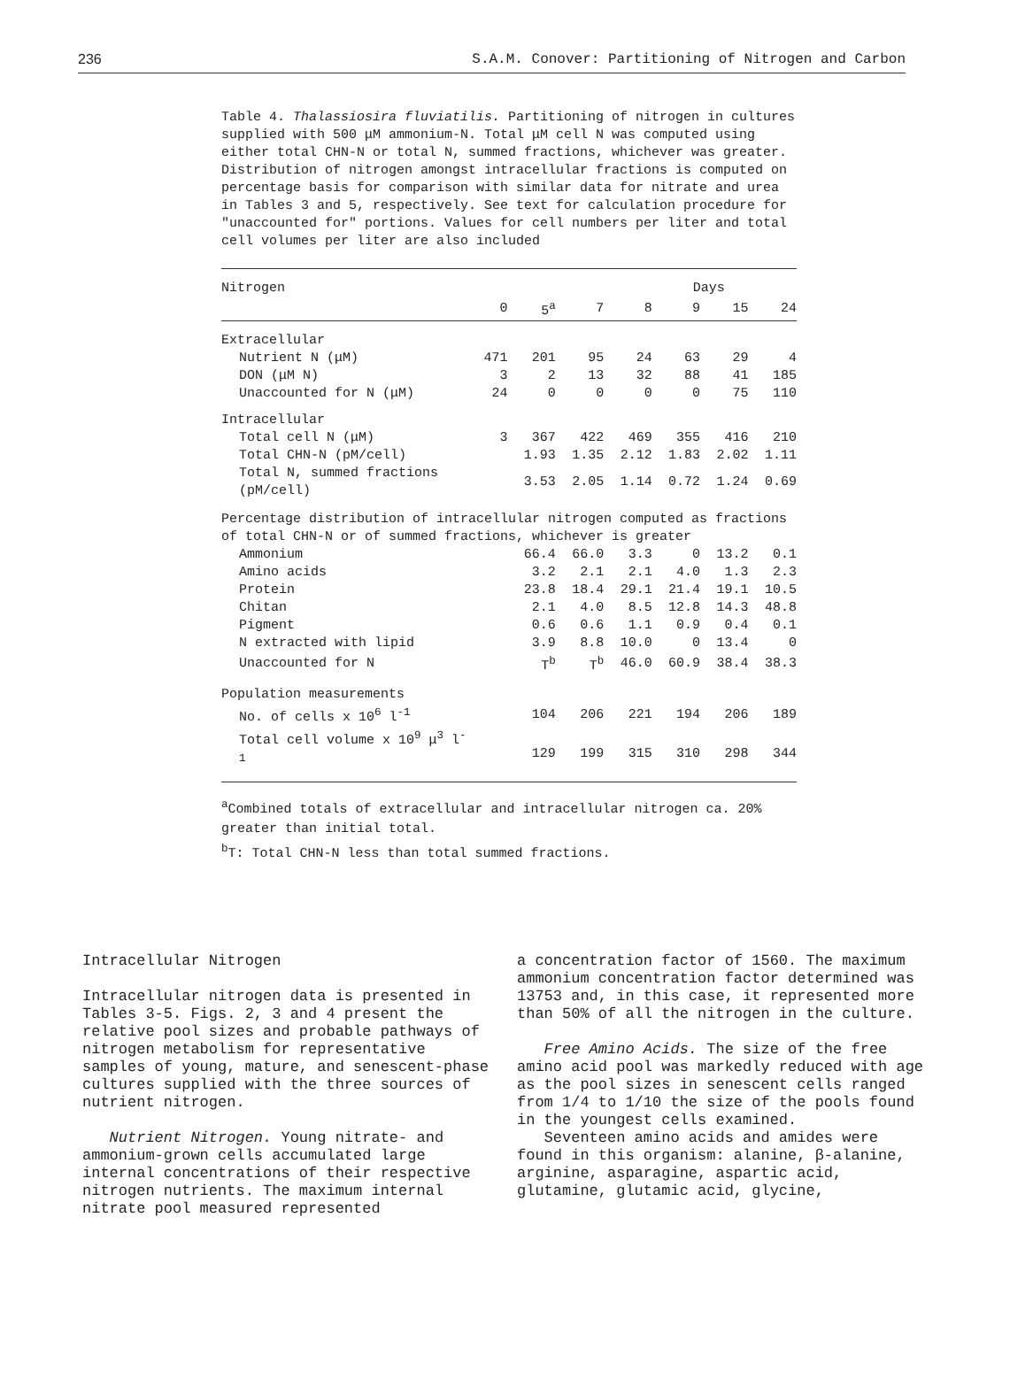236 S.A.M. Conover: Partitioning of Nitrogen and Carbon
Table 4. Thalassiosira fluviatilis. Partitioning of nitrogen in cultures supplied with 500 μM ammonium-N. Total μM cell N was computed using either total CHN-N or total N, summed fractions, whichever was greater. Distribution of nitrogen amongst intracellular fractions is computed on percentage basis for comparison with similar data for nitrate and urea in Tables 3 and 5, respectively. See text for calculation procedure for "unaccounted for" portions. Values for cell numbers per liter and total cell volumes per liter are also included
| Nitrogen | Days | | | | | | |
| --- | --- | --- | --- | --- | --- | --- | --- |
| | 0 | 5<sup>a</sup> | 7 | 8 | 9 | 15 | 24 |
| Extracellular | | | | | | | |
| Nutrient N (μM) | 471 | 201 | 95 | 24 | 63 | 29 | 4 |
| DON (μM N) | 3 | 2 | 13 | 32 | 88 | 41 | 185 |
| Unaccounted for N (μM) | 24 | 0 | 0 | 0 | 0 | 75 | 110 |
| Intracellular | | | | | | | |
| Total cell N (μM) | 3 | 367 | 422 | 469 | 355 | 416 | 210 |
| Total CHN-N (pM/cell) | | 1.93 | 1.35 | 2.12 | 1.83 | 2.02 | 1.11 |
| Total N, summed fractions (pM/cell) | | 3.53 | 2.05 | 1.14 | 0.72 | 1.24 | 0.69 |
| Percentage distribution of intracellular nitrogen computed as fractions of total CHN-N or of summed fractions, whichever is greater | | | | | | | |
| Ammonium | | 66.4 | 66.0 | 3.3 | 0 | 13.2 | 0.1 |
| Amino acids | | 3.2 | 2.1 | 2.1 | 4.0 | 1.3 | 2.3 |
| Protein | | 23.8 | 18.4 | 29.1 | 21.4 | 19.1 | 10.5 |
| Chitan | | 2.1 | 4.0 | 8.5 | 12.8 | 14.3 | 48.8 |
| Pigment | | 0.6 | 0.6 | 1.1 | 0.9 | 0.4 | 0.1 |
| N extracted with lipid | | 3.9 | 8.8 | 10.0 | 0 | 13.4 | 0 |
| Unaccounted for N | | T<sup>b</sup> | T<sup>b</sup> | 46.0 | 60.9 | 38.4 | 38.3 |
| Population measurements | | | | | | | |
| No. of cells x 10<sup>6</sup> l<sup>-1</sup> | | 104 | 206 | 221 | 194 | 206 | 189 |
| Total cell volume x 10<sup>9</sup> μ<sup>3</sup> l<sup>-1</sup> | | 129 | 199 | 315 | 310 | 298 | 344 |
<sup>a</sup> Combined totals of extracellular and intracellular nitrogen ca. 20% greater than initial total.
<sup>b</sup> T: Total CHN-N less than total summed fractions.
Intracellular Nitrogen
Intracellular nitrogen data is presented in Tables 3-5. Figs. 2, 3 and 4 present the relative pool sizes and probable pathways of nitrogen metabolism for representative samples of young, mature, and senescent-phase cultures supplied with the three sources of nutrient nitrogen.
Nutrient Nitrogen. Young nitrate- and ammonium-grown cells accumulated large internal concentrations of their respective nitrogen nutrients. The maximum internal nitrate pool measured represented
a concentration factor of 1560. The maximum ammonium concentration factor determined was 13753 and, in this case, it represented more than 50% of all the nitrogen in the culture.
Free Amino Acids. The size of the free amino acid pool was markedly reduced with age as the pool sizes in senescent cells ranged from 1/4 to 1/10 the size of the pools found in the youngest cells examined.
Seventeen amino acids and amides were found in this organism: alanine, β-alanine, arginine, asparagine, aspartic acid, glutamine, glutamic acid, glycine,